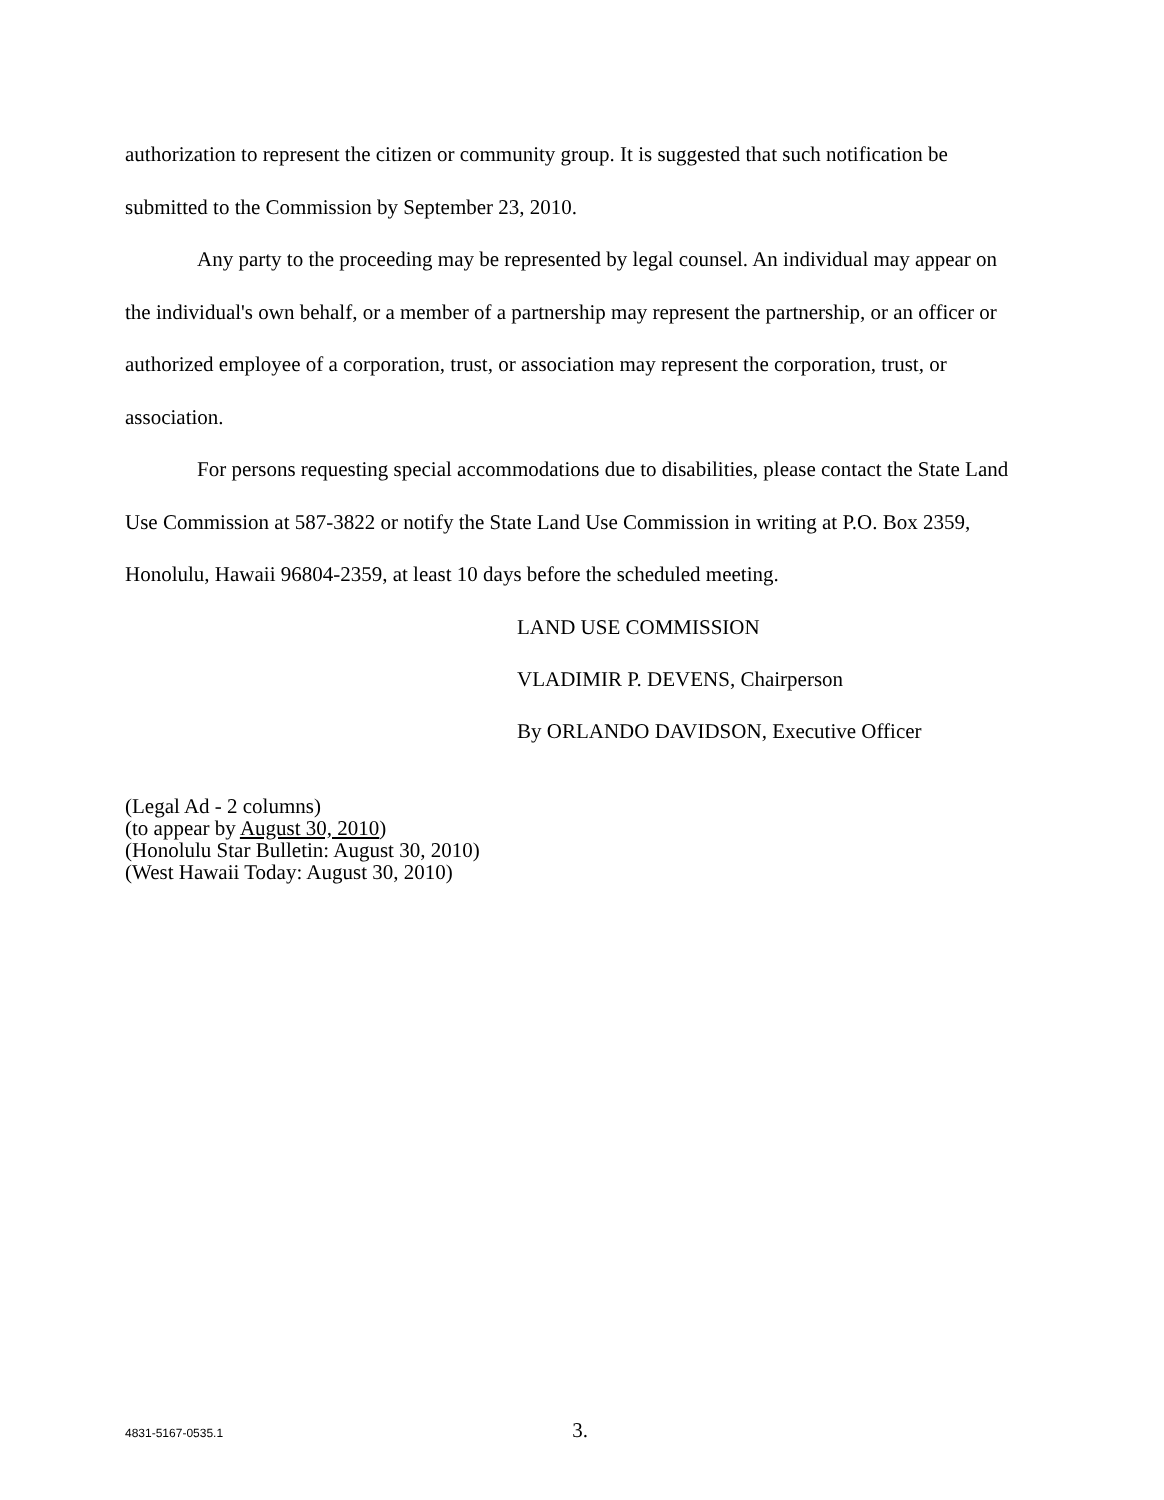authorization to represent the citizen or community group. It is suggested that such notification be submitted to the Commission by September 23, 2010.
Any party to the proceeding may be represented by legal counsel. An individual may appear on the individual's own behalf, or a member of a partnership may represent the partnership, or an officer or authorized employee of a corporation, trust, or association may represent the corporation, trust, or association.
For persons requesting special accommodations due to disabilities, please contact the State Land Use Commission at 587-3822 or notify the State Land Use Commission in writing at P.O. Box 2359, Honolulu, Hawaii 96804-2359, at least 10 days before the scheduled meeting.
LAND USE COMMISSION
VLADIMIR P. DEVENS, Chairperson
By ORLANDO DAVIDSON, Executive Officer
(Legal Ad - 2 columns)
(to appear by August 30, 2010)
(Honolulu Star Bulletin: August 30, 2010)
(West Hawaii Today: August 30, 2010)
4831-5167-0535.1 3.